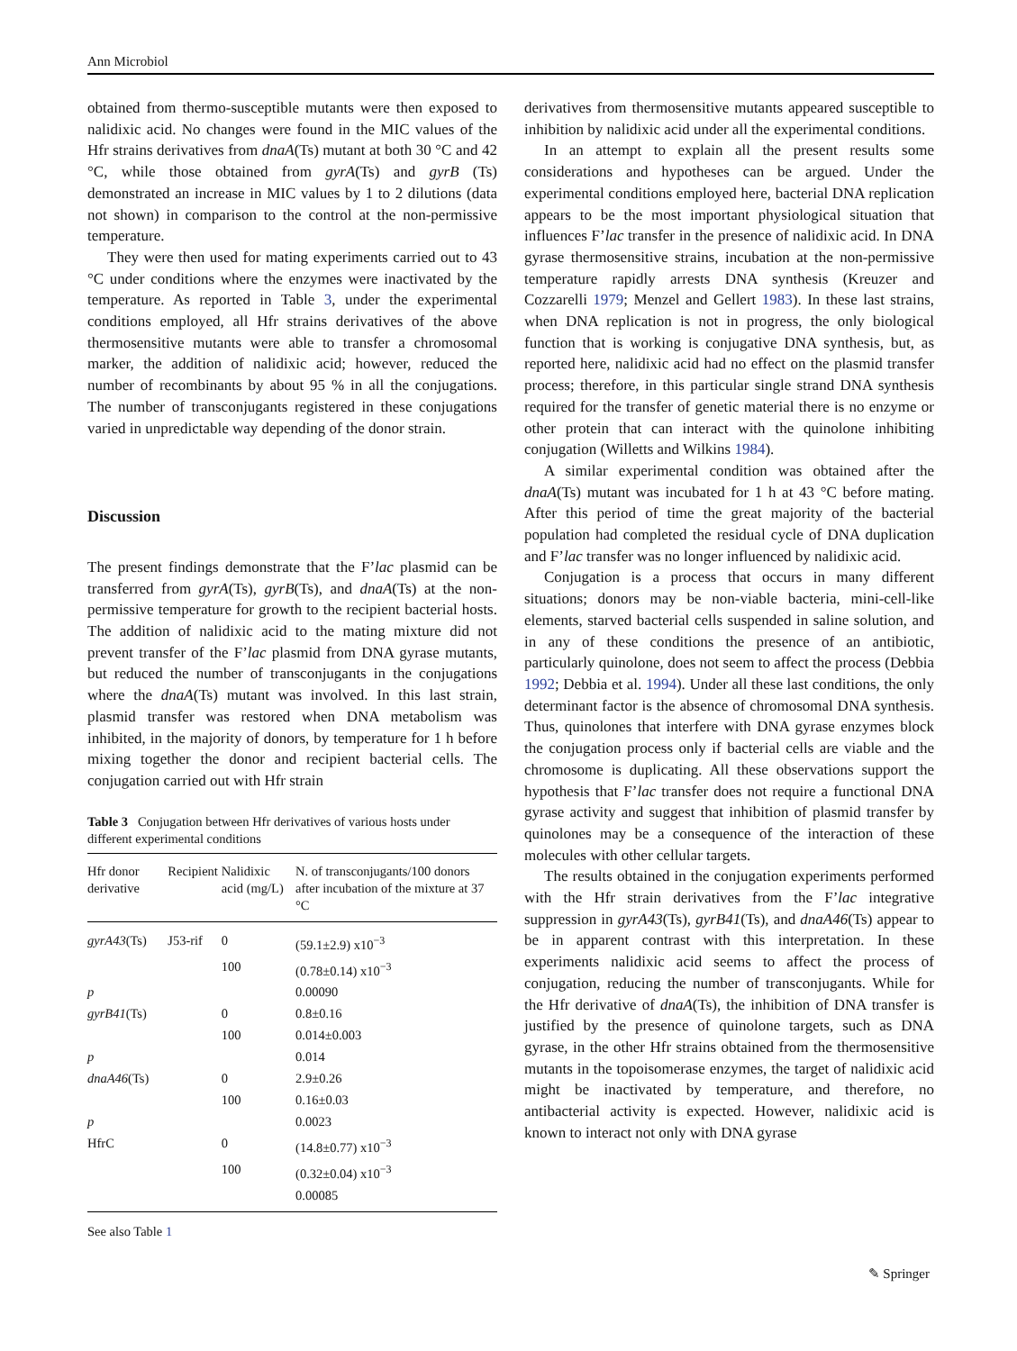Ann Microbiol
obtained from thermo-susceptible mutants were then exposed to nalidixic acid. No changes were found in the MIC values of the Hfr strains derivatives from dnaA(Ts) mutant at both 30 °C and 42 °C, while those obtained from gyrA(Ts) and gyrB (Ts) demonstrated an increase in MIC values by 1 to 2 dilutions (data not shown) in comparison to the control at the non-permissive temperature.
They were then used for mating experiments carried out to 43 °C under conditions where the enzymes were inactivated by the temperature. As reported in Table 3, under the experimental conditions employed, all Hfr strains derivatives of the above thermosensitive mutants were able to transfer a chromosomal marker, the addition of nalidixic acid; however, reduced the number of recombinants by about 95 % in all the conjugations. The number of transconjugants registered in these conjugations varied in unpredictable way depending of the donor strain.
Discussion
The present findings demonstrate that the F’lac plasmid can be transferred from gyrA(Ts), gyrB(Ts), and dnaA(Ts) at the non-permissive temperature for growth to the recipient bacterial hosts. The addition of nalidixic acid to the mating mixture did not prevent transfer of the F’lac plasmid from DNA gyrase mutants, but reduced the number of transconjugants in the conjugations where the dnaA(Ts) mutant was involved. In this last strain, plasmid transfer was restored when DNA metabolism was inhibited, in the majority of donors, by temperature for 1 h before mixing together the donor and recipient bacterial cells. The conjugation carried out with Hfr strain
Table 3 Conjugation between Hfr derivatives of various hosts under different experimental conditions
| Hfr donor derivative | Recipient | Nalidixic acid (mg/L) | N. of transconjugants/100 donors after incubation of the mixture at 37 °C |
| --- | --- | --- | --- |
| gyrA43 (Ts) | J53-rif | 0 | (59.1±2.9) x10<sup>−3</sup> |
| | | 100 | (0.78±0.14) x10<sup>−3</sup> |
| p | | | 0.00090 |
| gyrB41 (Ts) | | 0 | 0.8±0.16 |
| | | 100 | 0.014±0.003 |
| p | | | 0.014 |
| dnaA46 (Ts) | | 0 | 2.9±0.26 |
| | | 100 | 0.16±0.03 |
| p | | | 0.0023 |
| HfrC | | 0 | (14.8±0.77) x10<sup>−3</sup> |
| | | 100 | (0.32±0.04) x10<sup>−3</sup> |
| | | | 0.00085 |
See also Table 1
derivatives from thermosensitive mutants appeared susceptible to inhibition by nalidixic acid under all the experimental conditions.
In an attempt to explain all the present results some considerations and hypotheses can be argued. Under the experimental conditions employed here, bacterial DNA replication appears to be the most important physiological situation that influences F’lac transfer in the presence of nalidixic acid. In DNA gyrase thermosensitive strains, incubation at the non-permissive temperature rapidly arrests DNA synthesis (Kreuzer and Cozzarelli 1979; Menzel and Gellert 1983). In these last strains, when DNA replication is not in progress, the only biological function that is working is conjugative DNA synthesis, but, as reported here, nalidixic acid had no effect on the plasmid transfer process; therefore, in this particular single strand DNA synthesis required for the transfer of genetic material there is no enzyme or other protein that can interact with the quinolone inhibiting conjugation (Willetts and Wilkins 1984).
A similar experimental condition was obtained after the dnaA(Ts) mutant was incubated for 1 h at 43 °C before mating. After this period of time the great majority of the bacterial population had completed the residual cycle of DNA duplication and F’lac transfer was no longer influenced by nalidixic acid.
Conjugation is a process that occurs in many different situations; donors may be non-viable bacteria, mini-cell-like elements, starved bacterial cells suspended in saline solution, and in any of these conditions the presence of an antibiotic, particularly quinolone, does not seem to affect the process (Debbia 1992; Debbia et al. 1994). Under all these last conditions, the only determinant factor is the absence of chromosomal DNA synthesis. Thus, quinolones that interfere with DNA gyrase enzymes block the conjugation process only if bacterial cells are viable and the chromosome is duplicating. All these observations support the hypothesis that F’lac transfer does not require a functional DNA gyrase activity and suggest that inhibition of plasmid transfer by quinolones may be a consequence of the interaction of these molecules with other cellular targets.
The results obtained in the conjugation experiments performed with the Hfr strain derivatives from the F’lac integrative suppression in gyrA43(Ts), gyrB41(Ts), and dnaA46(Ts) appear to be in apparent contrast with this interpretation. In these experiments nalidixic acid seems to affect the process of conjugation, reducing the number of transconjugants. While for the Hfr derivative of dnaA(Ts), the inhibition of DNA transfer is justified by the presence of quinolone targets, such as DNA gyrase, in the other Hfr strains obtained from the thermosensitive mutants in the topoisomerase enzymes, the target of nalidixic acid might be inactivated by temperature, and therefore, no antibacterial activity is expected. However, nalidixic acid is known to interact not only with DNA gyrase
✎ Springer